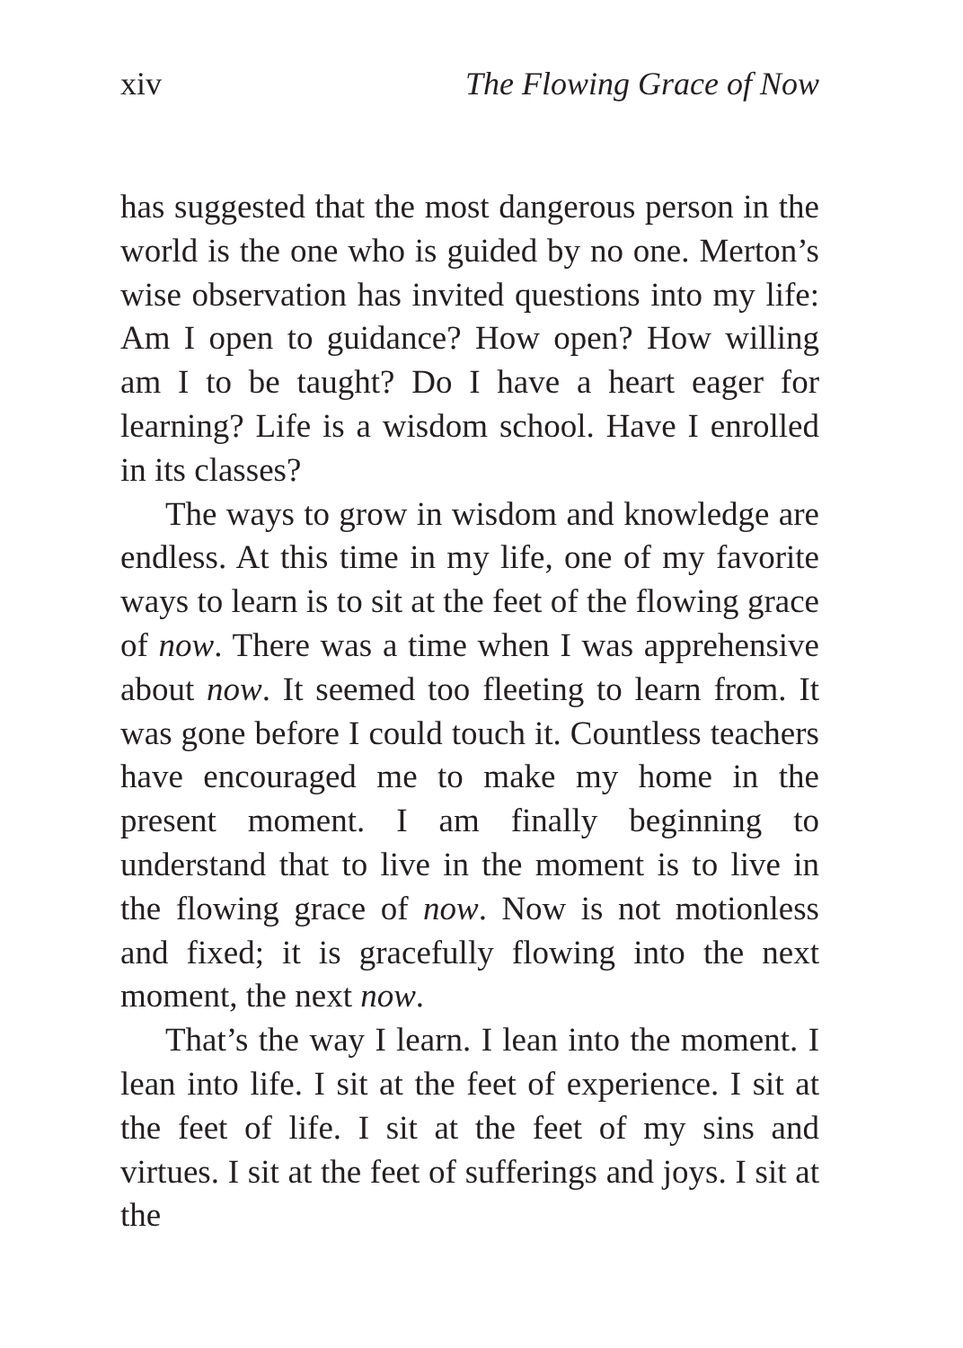xiv The Flowing Grace of Now
has suggested that the most dangerous person in the world is the one who is guided by no one. Merton’s wise observation has invited questions into my life: Am I open to guidance? How open? How willing am I to be taught? Do I have a heart eager for learning? Life is a wisdom school. Have I enrolled in its classes?
The ways to grow in wisdom and knowledge are endless. At this time in my life, one of my favorite ways to learn is to sit at the feet of the flowing grace of now. There was a time when I was apprehensive about now. It seemed too fleeting to learn from. It was gone before I could touch it. Countless teachers have encouraged me to make my home in the present moment. I am finally beginning to understand that to live in the moment is to live in the flowing grace of now. Now is not motionless and fixed; it is gracefully flowing into the next moment, the next now.
That’s the way I learn. I lean into the moment. I lean into life. I sit at the feet of experience. I sit at the feet of life. I sit at the feet of my sins and virtues. I sit at the feet of sufferings and joys. I sit at the